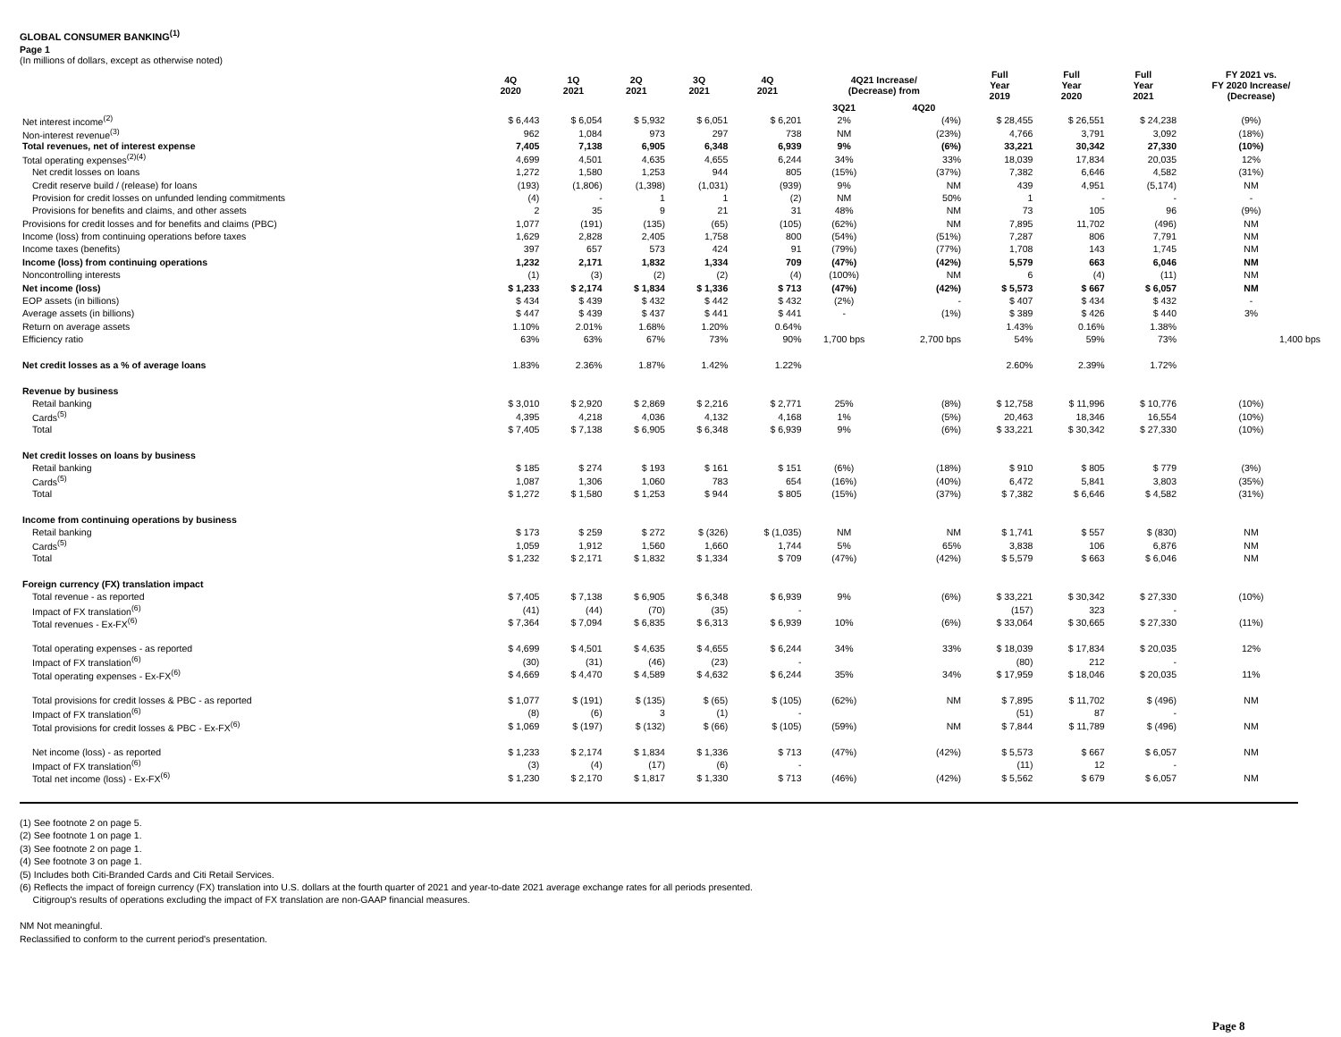GLOBAL CONSUMER BANKING<sup>(1)</sup>
Page 1
(In millions of dollars, except as otherwise noted)
| | 4Q 2020 | 1Q 2021 | 2Q 2021 | 3Q 2021 | 4Q 2021 | 4Q21 Increase/ (Decrease) from | | Full Year 2019 | Full Year 2020 | Full Year 2021 | FY 2021 vs. FY 2020 Increase/ (Decrease) |
| --- | --- | --- | --- | --- | --- | --- | --- | --- | --- | --- | --- |
| | | | | | | 3Q21 | 4Q20 | | | | |
| Net interest income<sup>(2)</sup> | $ 6,443 | $ 6,054 | $ 5,932 | $ 6,051 | $ 6,201 | 2% | (4%) | $ 28,455 | $ 26,551 | $ 24,238 | (9%) |
| Non-interest revenue<sup>(3)</sup> | 962 | 1,084 | 973 | 297 | 738 | NM | (23%) | 4,766 | 3,791 | 3,092 | (18%) |
| Total revenues, net of interest expense | 7,405 | 7,138 | 6,905 | 6,348 | 6,939 | 9% | (6%) | 33,221 | 30,342 | 27,330 | (10%) |
| Total operating expenses<sup>(2)(4)</sup> | 4,699 | 4,501 | 4,635 | 4,655 | 6,244 | 34% | 33% | 18,039 | 17,834 | 20,035 | 12% |
| Net credit losses on loans | 1,272 | 1,580 | 1,253 | 944 | 805 | (15%) | (37%) | 7,382 | 6,646 | 4,582 | (31%) |
| Credit reserve build / (release) for loans | (193) | (1,806) | (1,398) | (1,031) | (939) | 9% | NM | 439 | 4,951 | (5,174) | NM |
| Provision for credit losses on unfunded lending commitments | (4) | - | 1 | 1 | (2) | NM | 50% | 1 | - | - | - |
| Provisions for benefits and claims, and other assets | 2 | 35 | 9 | 21 | 31 | 48% | NM | 73 | 105 | 96 | (9%) |
| Provisions for credit losses and for benefits and claims (PBC) | 1,077 | (191) | (135) | (65) | (105) | (62%) | NM | 7,895 | 11,702 | (496) | NM |
| Income (loss) from continuing operations before taxes | 1,629 | 2,828 | 2,405 | 1,758 | 800 | (54%) | (51%) | 7,287 | 806 | 7,791 | NM |
| Income taxes (benefits) | 397 | 657 | 573 | 424 | 91 | (79%) | (77%) | 1,708 | 143 | 1,745 | NM |
| Income (loss) from continuing operations | 1,232 | 2,171 | 1,832 | 1,334 | 709 | (47%) | (42%) | 5,579 | 663 | 6,046 | NM |
| Noncontrolling interests | (1) | (3) | (2) | (2) | (4) | (100%) | NM | 6 | (4) | (11) | NM |
| Net income (loss) | $ 1,233 | $ 2,174 | $ 1,834 | $ 1,336 | $ 713 | (47%) | (42%) | $ 5,573 | $ 667 | $ 6,057 | NM |
| EOP assets (in billions) | $ 434 | $ 439 | $ 432 | $ 442 | $ 432 | (2%) | - | $ 407 | $ 434 | $ 432 | - |
| Average assets (in billions) | $ 447 | $ 439 | $ 437 | $ 441 | $ 441 | - | (1%) | $ 389 | $ 426 | $ 440 | 3% |
| Return on average assets | 1.10% | 2.01% | 1.68% | 1.20% | 0.64% | | | 1.43% | 0.16% | 1.38% | |
| Efficiency ratio | 63% | 63% | 67% | 73% | 90% | 1,700 bps | 2,700 bps | 54% | 59% | 73% | 1,400 bps |
| Net credit losses as a % of average loans | 1.83% | 2.36% | 1.87% | 1.42% | 1.22% | | | 2.60% | 2.39% | 1.72% | |
| Revenue by business | | | | | | | | | | | |
| Retail banking | $ 3,010 | $ 2,920 | $ 2,869 | $ 2,216 | $ 2,771 | 25% | (8%) | $ 12,758 | $ 11,996 | $ 10,776 | (10%) |
| Cards<sup>(5)</sup> | 4,395 | 4,218 | 4,036 | 4,132 | 4,168 | 1% | (5%) | 20,463 | 18,346 | 16,554 | (10%) |
| Total | $ 7,405 | $ 7,138 | $ 6,905 | $ 6,348 | $ 6,939 | 9% | (6%) | $ 33,221 | $ 30,342 | $ 27,330 | (10%) |
| Net credit losses on loans by business | | | | | | | | | | | |
| Retail banking | $ 185 | $ 274 | $ 193 | $ 161 | $ 151 | (6%) | (18%) | $ 910 | $ 805 | $ 779 | (3%) |
| Cards<sup>(5)</sup> | 1,087 | 1,306 | 1,060 | 783 | 654 | (16%) | (40%) | 6,472 | 5,841 | 3,803 | (35%) |
| Total | $ 1,272 | $ 1,580 | $ 1,253 | $ 944 | $ 805 | (15%) | (37%) | $ 7,382 | $ 6,646 | $ 4,582 | (31%) |
| Income from continuing operations by business | | | | | | | | | | | |
| Retail banking | $ 173 | $ 259 | $ 272 | $ (326) | $ (1,035) | NM | NM | $ 1,741 | $ 557 | $ (830) | NM |
| Cards<sup>(5)</sup> | 1,059 | 1,912 | 1,560 | 1,660 | 1,744 | 5% | 65% | 3,838 | 106 | 6,876 | NM |
| Total | $ 1,232 | $ 2,171 | $ 1,832 | $ 1,334 | $ 709 | (47%) | (42%) | $ 5,579 | $ 663 | $ 6,046 | NM |
| Foreign currency (FX) translation impact | | | | | | | | | | | |
| Total revenue - as reported | $ 7,405 | $ 7,138 | $ 6,905 | $ 6,348 | $ 6,939 | 9% | (6%) | $ 33,221 | $ 30,342 | $ 27,330 | (10%) |
| Impact of FX translation<sup>(6)</sup> | (41) | (44) | (70) | (35) | - | | | (157) | 323 | - | |
| Total revenues - Ex-FX<sup>(6)</sup> | $ 7,364 | $ 7,094 | $ 6,835 | $ 6,313 | $ 6,939 | 10% | (6%) | $ 33,064 | $ 30,665 | $ 27,330 | (11%) |
| Total operating expenses - as reported | $ 4,699 | $ 4,501 | $ 4,635 | $ 4,655 | $ 6,244 | 34% | 33% | $ 18,039 | $ 17,834 | $ 20,035 | 12% |
| Impact of FX translation<sup>(6)</sup> | (30) | (31) | (46) | (23) | - | | | (80) | 212 | - | |
| Total operating expenses - Ex-FX<sup>(6)</sup> | $ 4,669 | $ 4,470 | $ 4,589 | $ 4,632 | $ 6,244 | 35% | 34% | $ 17,959 | $ 18,046 | $ 20,035 | 11% |
| Total provisions for credit losses & PBC - as reported | $ 1,077 | $ (191) | $ (135) | $ (65) | $ (105) | (62%) | NM | $ 7,895 | $ 11,702 | $ (496) | NM |
| Impact of FX translation<sup>(6)</sup> | (8) | (6) | 3 | (1) | - | | | (51) | 87 | - | |
| Total provisions for credit losses & PBC - Ex-FX<sup>(6)</sup> | $ 1,069 | $ (197) | $ (132) | $ (66) | $ (105) | (59%) | NM | $ 7,844 | $ 11,789 | $ (496) | NM |
| Net income (loss) - as reported | $ 1,233 | $ 2,174 | $ 1,834 | $ 1,336 | $ 713 | (47%) | (42%) | $ 5,573 | $ 667 | $ 6,057 | NM |
| Impact of FX translation<sup>(6)</sup> | (3) | (4) | (17) | (6) | - | | | (11) | 12 | - | |
| Total net income (loss) - Ex-FX<sup>(6)</sup> | $ 1,230 | $ 2,170 | $ 1,817 | $ 1,330 | $ 713 | (46%) | (42%) | $ 5,562 | $ 679 | $ 6,057 | NM |
(1) See footnote 2 on page 5.
(2) See footnote 1 on page 1.
(3) See footnote 2 on page 1.
(4) See footnote 3 on page 1.
(5) Includes both Citi-Branded Cards and Citi Retail Services.
(6) Reflects the impact of foreign currency (FX) translation into U.S. dollars at the fourth quarter of 2021 and year-to-date 2021 average exchange rates for all periods presented.
Citigroup's results of operations excluding the impact of FX translation are non-GAAP financial measures.
NM Not meaningful.
Reclassified to conform to the current period's presentation.
Page 8